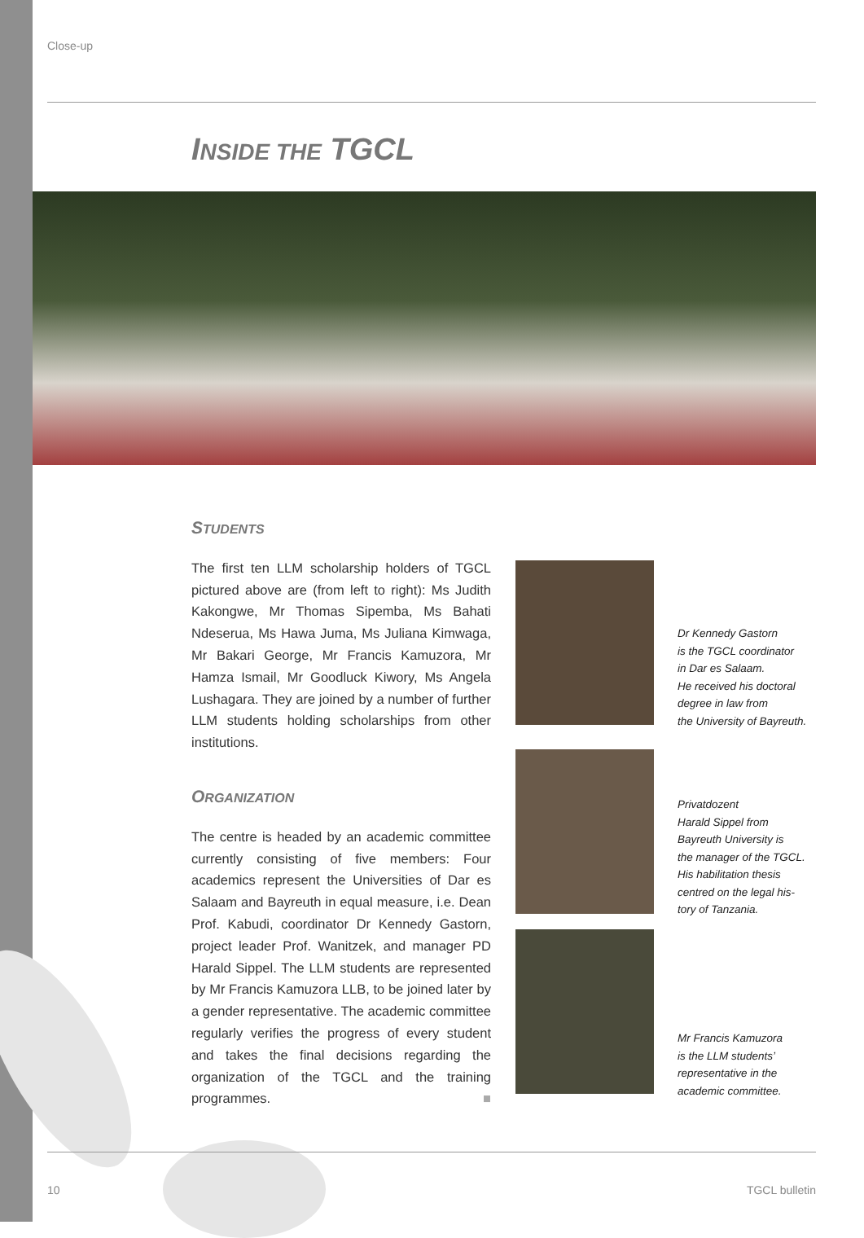Close-up
INSIDE THE TGCL
STUDENTS
The first ten LLM scholarship holders of TGCL pictured above are (from left to right): Ms Judith Kakongwe, Mr Thomas Sipemba, Ms Bahati Ndeserua, Ms Hawa Juma, Ms Juliana Kimwaga, Mr Bakari George, Mr Francis Kamuzora, Mr Hamza Ismail, Mr Goodluck Kiwory, Ms Angela Lushagara. They are joined by a number of further LLM students holding scholarships from other institutions.
ORGANIZATION
The centre is headed by an academic committee currently consisting of five members: Four academics represent the Universities of Dar es Salaam and Bayreuth in equal measure, i.e. Dean Prof. Kabudi, coordinator Dr Kennedy Gastorn, project leader Prof. Wanitzek, and manager PD Harald Sippel. The LLM students are represented by Mr Francis Kamuzora LLB, to be joined later by a gender representative. The academic committee regularly verifies the progress of every student and takes the final decisions regarding the organization of the TGCL and the training programmes. ■
Dr Kennedy Gastorn
is the TGCL coordinator
in Dar es Salaam.
He received his doctoral
degree in law from
the University of Bayreuth.
Privatdozent
Harald Sippel from
Bayreuth University is
the manager of the TGCL.
His habilitation thesis
centred on the legal his-
tory of Tanzania.
Mr Francis Kamuzora
is the LLM students’
representative in the
academic committee.
10 TGCL bulletin